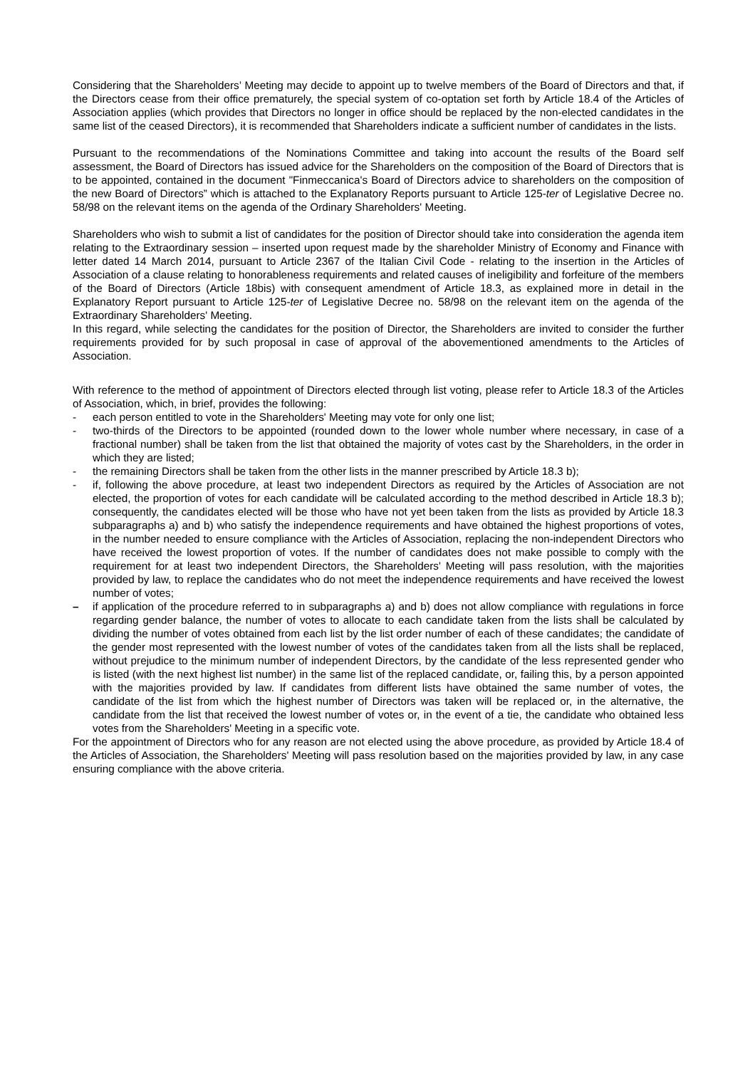Considering that the Shareholders’ Meeting may decide to appoint up to twelve members of the Board of Directors and that, if the Directors cease from their office prematurely, the special system of co-optation set forth by Article 18.4 of the Articles of Association applies (which provides that Directors no longer in office should be replaced by the non-elected candidates in the same list of the ceased Directors), it is recommended that Shareholders indicate a sufficient number of candidates in the lists.
Pursuant to the recommendations of the Nominations Committee and taking into account the results of the Board self assessment, the Board of Directors has issued advice for the Shareholders on the composition of the Board of Directors that is to be appointed, contained in the document "Finmeccanica's Board of Directors advice to shareholders on the composition of the new Board of Directors” which is attached to the Explanatory Reports pursuant to Article 125-ter of Legislative Decree no. 58/98 on the relevant items on the agenda of the Ordinary Shareholders' Meeting.
Shareholders who wish to submit a list of candidates for the position of Director should take into consideration the agenda item relating to the Extraordinary session – inserted upon request made by the shareholder Ministry of Economy and Finance with letter dated 14 March 2014, pursuant to Article 2367 of the Italian Civil Code - relating to the insertion in the Articles of Association of a clause relating to honorableness requirements and related causes of ineligibility and forfeiture of the members of the Board of Directors (Article 18bis) with consequent amendment of Article 18.3, as explained more in detail in the Explanatory Report pursuant to Article 125-ter of Legislative Decree no. 58/98 on the relevant item on the agenda of the Extraordinary Shareholders' Meeting.
In this regard, while selecting the candidates for the position of Director, the Shareholders are invited to consider the further requirements provided for by such proposal in case of approval of the abovementioned amendments to the Articles of Association.
With reference to the method of appointment of Directors elected through list voting, please refer to Article 18.3 of the Articles of Association, which, in brief, provides the following:
- each person entitled to vote in the Shareholders' Meeting may vote for only one list;
- two-thirds of the Directors to be appointed (rounded down to the lower whole number where necessary, in case of a fractional number) shall be taken from the list that obtained the majority of votes cast by the Shareholders, in the order in which they are listed;
- the remaining Directors shall be taken from the other lists in the manner prescribed by Article 18.3 b);
- if, following the above procedure, at least two independent Directors as required by the Articles of Association are not elected, the proportion of votes for each candidate will be calculated according to the method described in Article 18.3 b); consequently, the candidates elected will be those who have not yet been taken from the lists as provided by Article 18.3 subparagraphs a) and b) who satisfy the independence requirements and have obtained the highest proportions of votes, in the number needed to ensure compliance with the Articles of Association, replacing the non-independent Directors who have received the lowest proportion of votes. If the number of candidates does not make possible to comply with the requirement for at least two independent Directors, the Shareholders' Meeting will pass resolution, with the majorities provided by law, to replace the candidates who do not meet the independence requirements and have received the lowest number of votes;
– if application of the procedure referred to in subparagraphs a) and b) does not allow compliance with regulations in force regarding gender balance, the number of votes to allocate to each candidate taken from the lists shall be calculated by dividing the number of votes obtained from each list by the list order number of each of these candidates; the candidate of the gender most represented with the lowest number of votes of the candidates taken from all the lists shall be replaced, without prejudice to the minimum number of independent Directors, by the candidate of the less represented gender who is listed (with the next highest list number) in the same list of the replaced candidate, or, failing this, by a person appointed with the majorities provided by law. If candidates from different lists have obtained the same number of votes, the candidate of the list from which the highest number of Directors was taken will be replaced or, in the alternative, the candidate from the list that received the lowest number of votes or, in the event of a tie, the candidate who obtained less votes from the Shareholders' Meeting in a specific vote.
For the appointment of Directors who for any reason are not elected using the above procedure, as provided by Article 18.4 of the Articles of Association, the Shareholders' Meeting will pass resolution based on the majorities provided by law, in any case ensuring compliance with the above criteria.